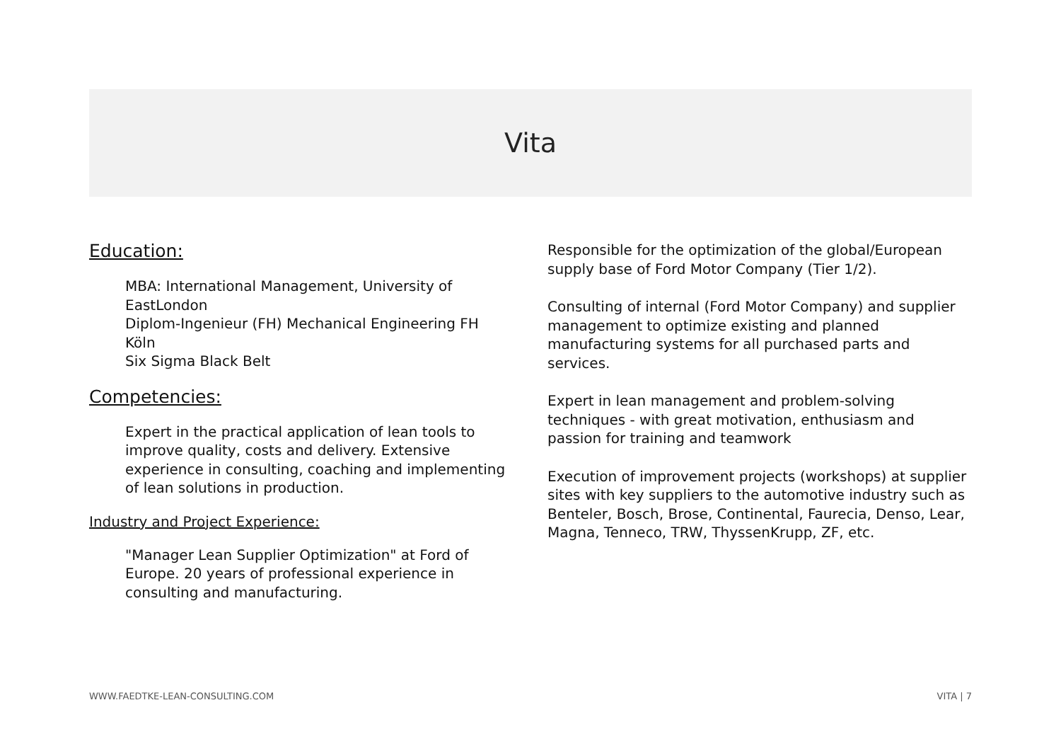Vita
Education:
MBA: International Management, University of EastLondon
Diplom-Ingenieur (FH) Mechanical Engineering FH Köln
Six Sigma Black Belt
Competencies:
Expert in the practical application of lean tools to improve quality, costs and delivery. Extensive experience in consulting, coaching and implementing of lean solutions in production.
Industry and Project Experience:
"Manager Lean Supplier Optimization" at Ford of Europe. 20 years of professional experience in consulting and manufacturing.
Responsible for the optimization of the global/European supply base of Ford Motor Company (Tier 1/2).
Consulting of internal (Ford Motor Company) and supplier management to optimize existing and planned manufacturing systems for all purchased parts and services.
Expert in lean management and problem-solving techniques - with great motivation, enthusiasm and passion for training and teamwork
Execution of improvement projects (workshops) at supplier sites with key suppliers to the automotive industry such as Benteler, Bosch, Brose, Continental, Faurecia, Denso, Lear, Magna, Tenneco, TRW, ThyssenKrupp, ZF, etc.
WWW.FAEDTKE-LEAN-CONSULTING.COM VITA | 7